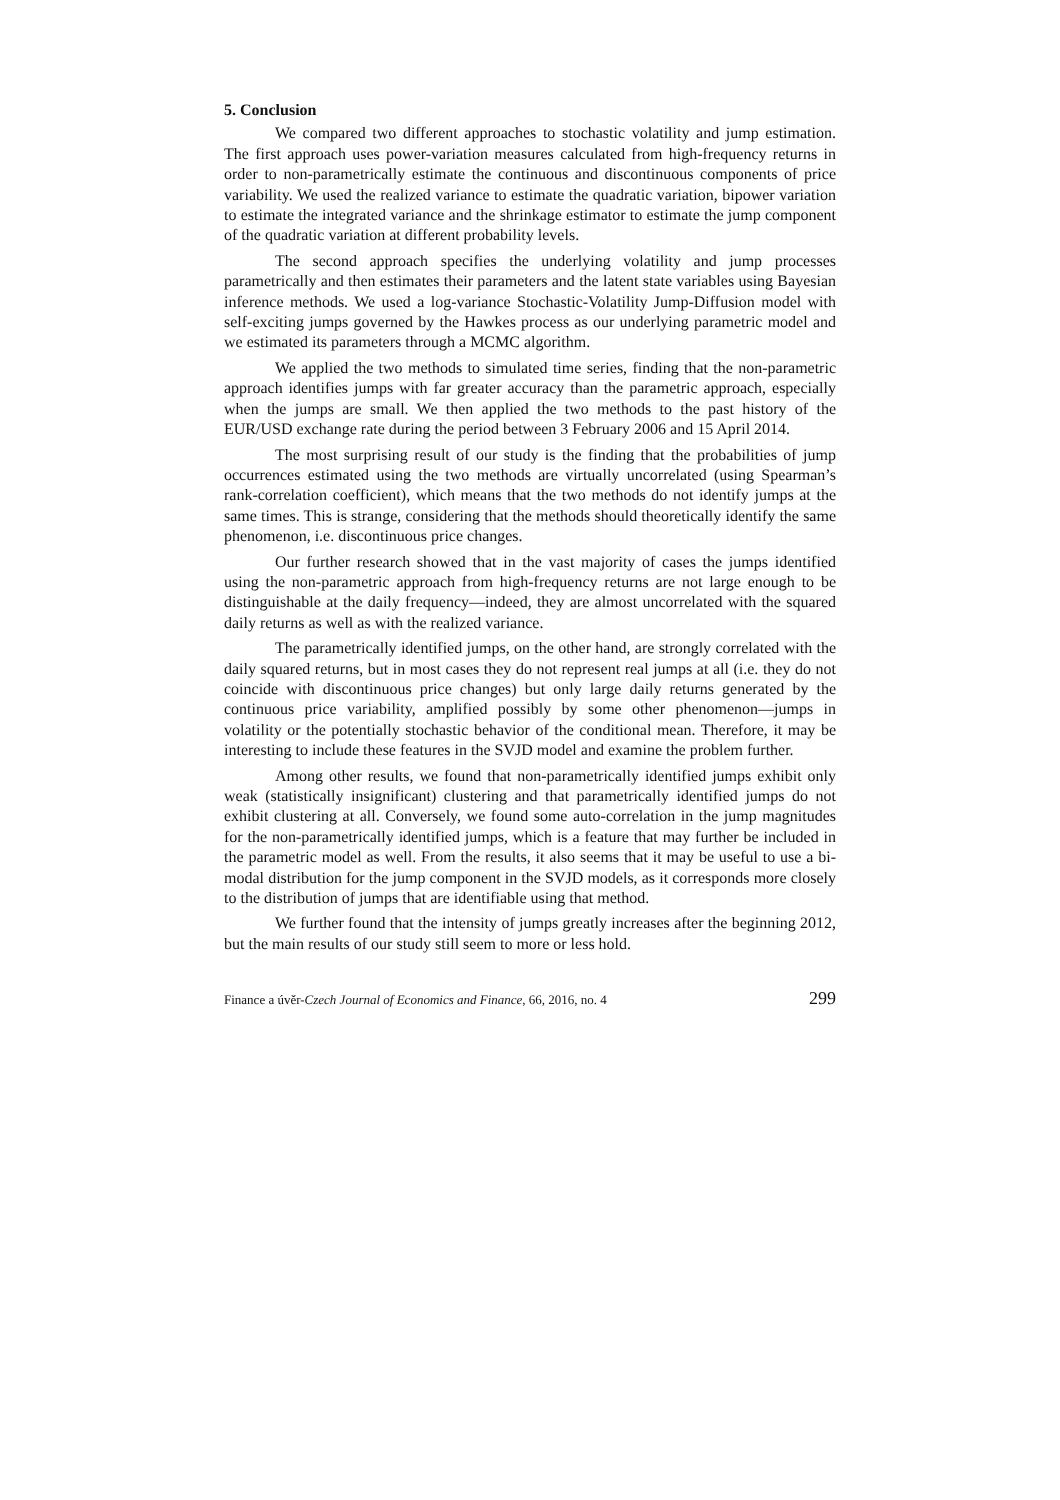5. Conclusion
We compared two different approaches to stochastic volatility and jump estimation. The first approach uses power-variation measures calculated from high-frequency returns in order to non-parametrically estimate the continuous and discontinuous components of price variability. We used the realized variance to estimate the quadratic variation, bipower variation to estimate the integrated variance and the shrinkage estimator to estimate the jump component of the quadratic variation at different probability levels.
The second approach specifies the underlying volatility and jump processes parametrically and then estimates their parameters and the latent state variables using Bayesian inference methods. We used a log-variance Stochastic-Volatility Jump-Diffusion model with self-exciting jumps governed by the Hawkes process as our underlying parametric model and we estimated its parameters through a MCMC algorithm.
We applied the two methods to simulated time series, finding that the non-parametric approach identifies jumps with far greater accuracy than the parametric approach, especially when the jumps are small. We then applied the two methods to the past history of the EUR/USD exchange rate during the period between 3 February 2006 and 15 April 2014.
The most surprising result of our study is the finding that the probabilities of jump occurrences estimated using the two methods are virtually uncorrelated (using Spearman’s rank-correlation coefficient), which means that the two methods do not identify jumps at the same times. This is strange, considering that the methods should theoretically identify the same phenomenon, i.e. discontinuous price changes.
Our further research showed that in the vast majority of cases the jumps identified using the non-parametric approach from high-frequency returns are not large enough to be distinguishable at the daily frequency—indeed, they are almost uncorrelated with the squared daily returns as well as with the realized variance.
The parametrically identified jumps, on the other hand, are strongly correlated with the daily squared returns, but in most cases they do not represent real jumps at all (i.e. they do not coincide with discontinuous price changes) but only large daily returns generated by the continuous price variability, amplified possibly by some other phenomenon—jumps in volatility or the potentially stochastic behavior of the conditional mean. Therefore, it may be interesting to include these features in the SVJD model and examine the problem further.
Among other results, we found that non-parametrically identified jumps exhibit only weak (statistically insignificant) clustering and that parametrically identified jumps do not exhibit clustering at all. Conversely, we found some auto-correlation in the jump magnitudes for the non-parametrically identified jumps, which is a feature that may further be included in the parametric model as well. From the results, it also seems that it may be useful to use a bi-modal distribution for the jump component in the SVJD models, as it corresponds more closely to the distribution of jumps that are identifiable using that method.
We further found that the intensity of jumps greatly increases after the beginning 2012, but the main results of our study still seem to more or less hold.
Finance a úvěr-Czech Journal of Economics and Finance, 66, 2016, no. 4 299